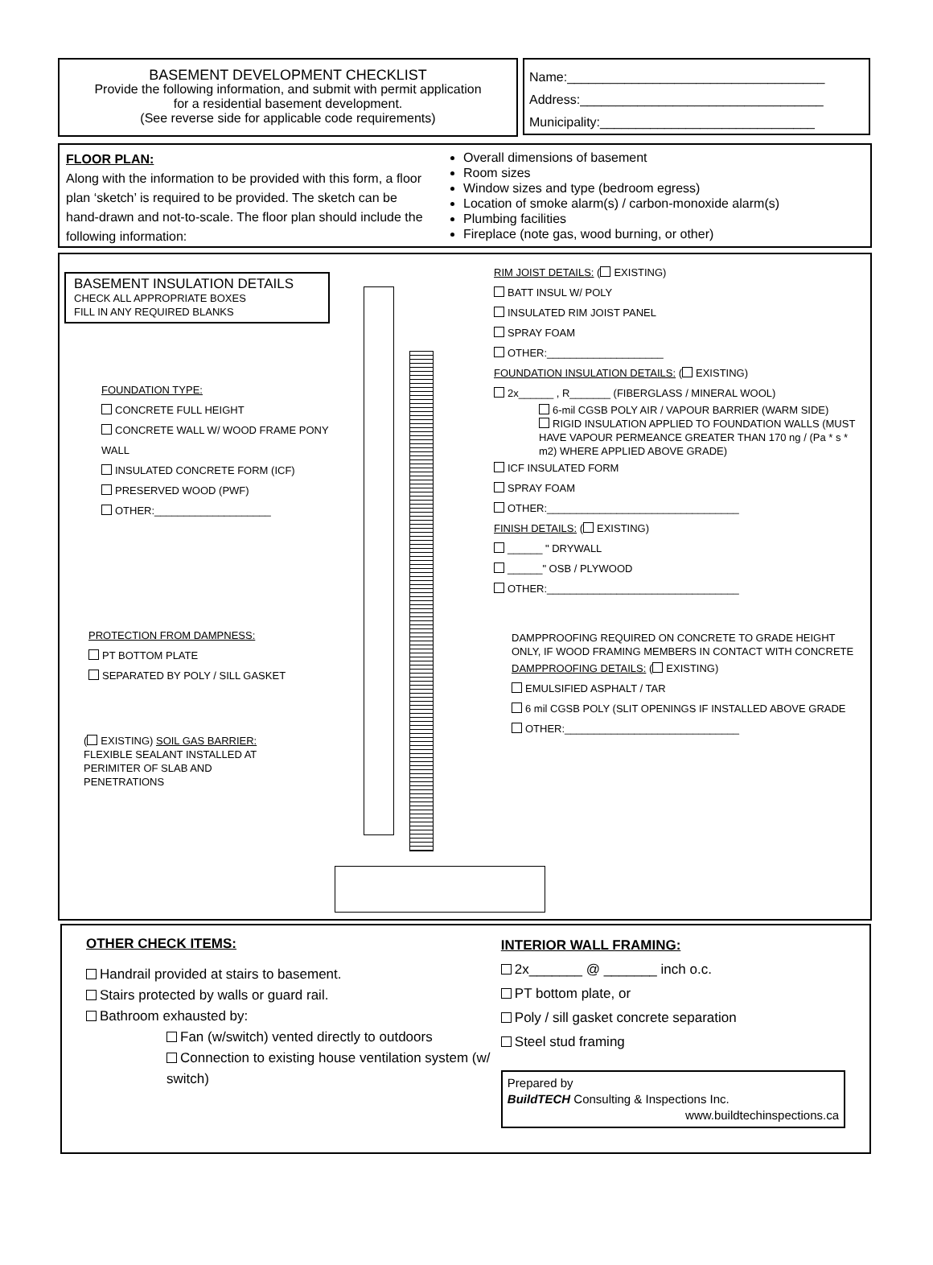BASEMENT DEVELOPMENT CHECKLIST
Provide the following information, and submit with permit application
for a residential basement development.
(See reverse side for applicable code requirements)
Name:____________________________________
Address:__________________________________
Municipality:______________________________
FLOOR PLAN:
Along with the information to be provided with this form, a floor plan ‘sketch’ is required to be provided. The sketch can be hand-drawn and not-to-scale. The floor plan should include the following information:
Overall dimensions of basement
Room sizes
Window sizes and type (bedroom egress)
Location of smoke alarm(s) / carbon-monoxide alarm(s)
Plumbing facilities
Fireplace (note gas, wood burning, or other)
BASEMENT INSULATION DETAILS
CHECK ALL APPROPRIATE BOXES
FILL IN ANY REQUIRED BLANKS
FOUNDATION TYPE:
CONCRETE FULL HEIGHT
CONCRETE WALL W/ WOOD FRAME PONY WALL
INSULATED CONCRETE FORM (ICF)
PRESERVED WOOD (PWF)
OTHER:____________________
PROTECTION FROM DAMPNESS:
PT BOTTOM PLATE
SEPARATED BY POLY / SILL GASKET
( EXISTING) SOIL GAS BARRIER:
FLEXIBLE SEALANT INSTALLED AT
PERIMITER OF SLAB AND
PENETRATIONS
RIM JOIST DETAILS: ( EXISTING)
BATT INSUL W/ POLY
INSULATED RIM JOIST PANEL
SPRAY FOAM
OTHER:____________________
FOUNDATION INSULATION DETAILS: ( EXISTING)
2x______ , R_______ (FIBERGLASS / MINERAL WOOL)
6-mil CGSB POLY AIR / VAPOUR BARRIER (WARM SIDE)
RIGID INSULATION APPLIED TO FOUNDATION WALLS (MUST HAVE VAPOUR PERMEANCE GREATER THAN 170 ng / (Pa * s * m2) WHERE APPLIED ABOVE GRADE)
ICF INSULATED FORM
SPRAY FOAM
OTHER:_________________________________
FINISH DETAILS: ( EXISTING)
______ " DRYWALL
______" OSB / PLYWOOD
OTHER:_________________________________
DAMPPROOFING REQUIRED ON CONCRETE TO GRADE HEIGHT ONLY, IF WOOD FRAMING MEMBERS IN CONTACT WITH CONCRETE
DAMPPROOFING DETAILS: ( EXISTING)
EMULSIFIED ASPHALT / TAR
6 mil CGSB POLY (SLIT OPENINGS IF INSTALLED ABOVE GRADE
OTHER:______________________________
OTHER CHECK ITEMS:
Handrail provided at stairs to basement.
Stairs protected by walls or guard rail.
Bathroom exhausted by:
Fan (w/switch) vented directly to outdoors
Connection to existing house ventilation system (w/ switch)
INTERIOR WALL FRAMING:
2x_______ @ _______ inch o.c.
PT bottom plate, or
Poly / sill gasket concrete separation
Steel stud framing
Prepared by
BuildTECH Consulting & Inspections Inc.
www.buildtechinspections.ca